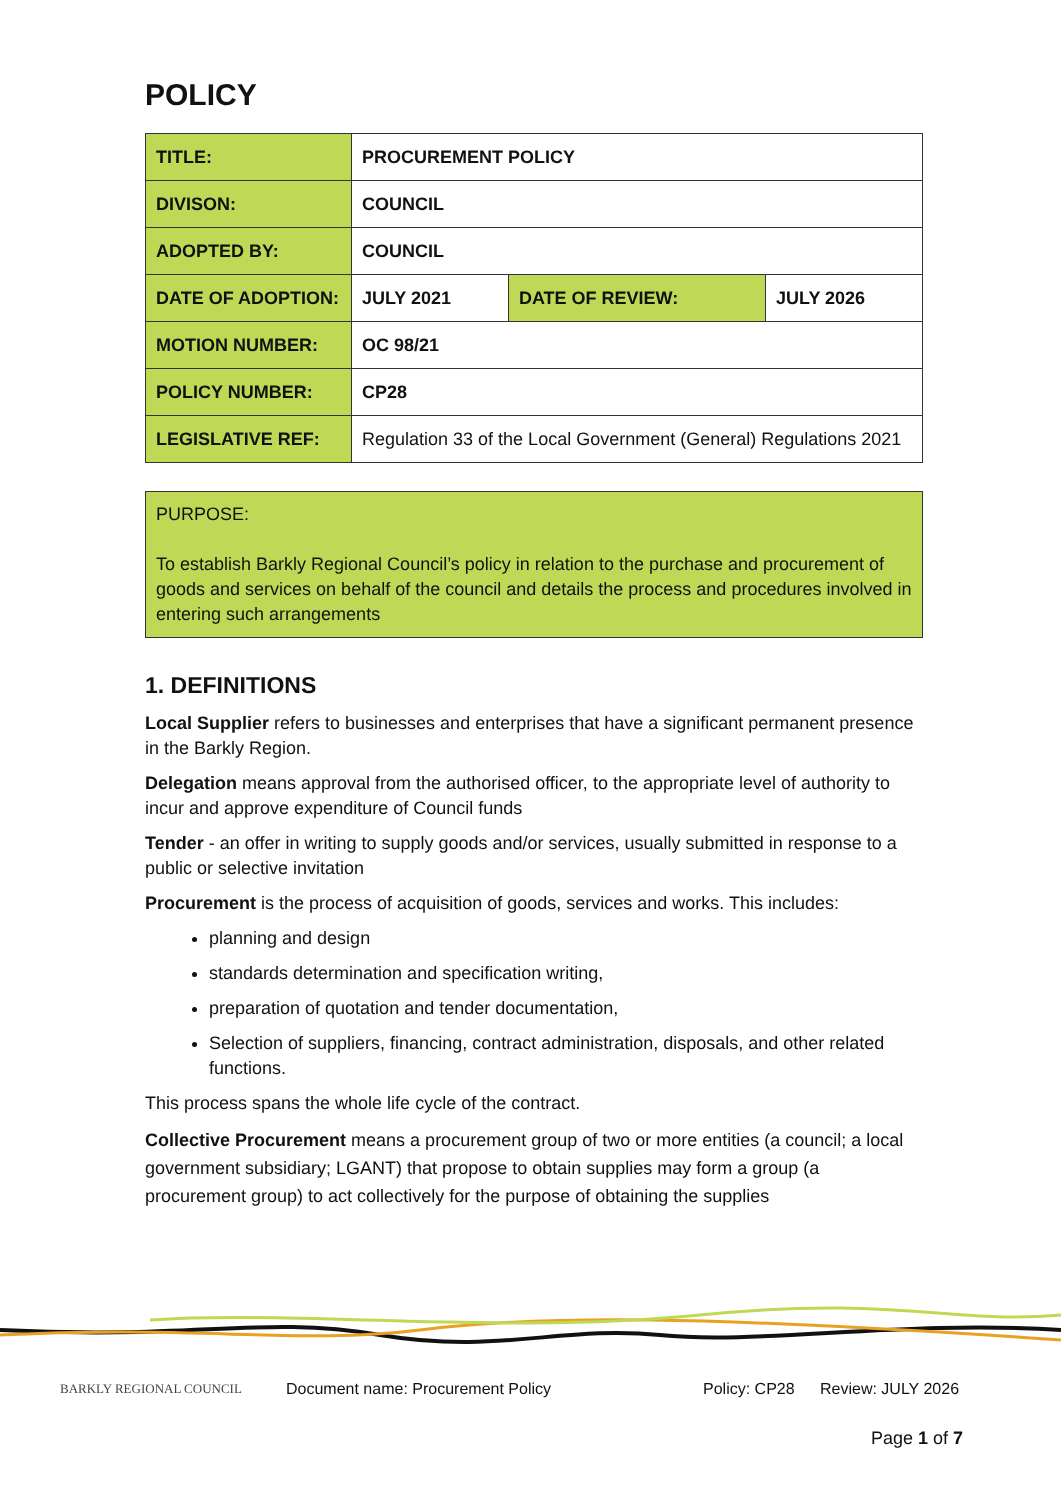POLICY
| TITLE: | PROCUREMENT POLICY | | |
| DIVISON: | COUNCIL | | |
| ADOPTED BY: | COUNCIL | | |
| DATE OF ADOPTION: | JULY 2021 | DATE OF REVIEW: | JULY 2026 |
| MOTION NUMBER: | OC 98/21 | | |
| POLICY NUMBER: | CP28 | | |
| LEGISLATIVE REF: | Regulation 33 of the Local Government (General) Regulations 2021 | | |
PURPOSE:
To establish Barkly Regional Council’s policy in relation to the purchase and procurement of goods and services on behalf of the council and details the process and procedures involved in entering such arrangements
1. DEFINITIONS
Local Supplier refers to businesses and enterprises that have a significant permanent presence in the Barkly Region.
Delegation means approval from the authorised officer, to the appropriate level of authority to incur and approve expenditure of Council funds
Tender - an offer in writing to supply goods and/or services, usually submitted in response to a public or selective invitation
Procurement is the process of acquisition of goods, services and works. This includes:
planning and design
standards determination and specification writing,
preparation of quotation and tender documentation,
Selection of suppliers, financing, contract administration, disposals, and other related functions.
This process spans the whole life cycle of the contract.
Collective Procurement means a procurement group of two or more entities (a council; a local government subsidiary; LGANT) that propose to obtain supplies may form a group (a procurement group) to act collectively for the purpose of obtaining the supplies
BARKLY REGIONAL COUNCIL
Document name: Procurement Policy Policy: CP28 Review: JULY 2026
Page 1 of 7